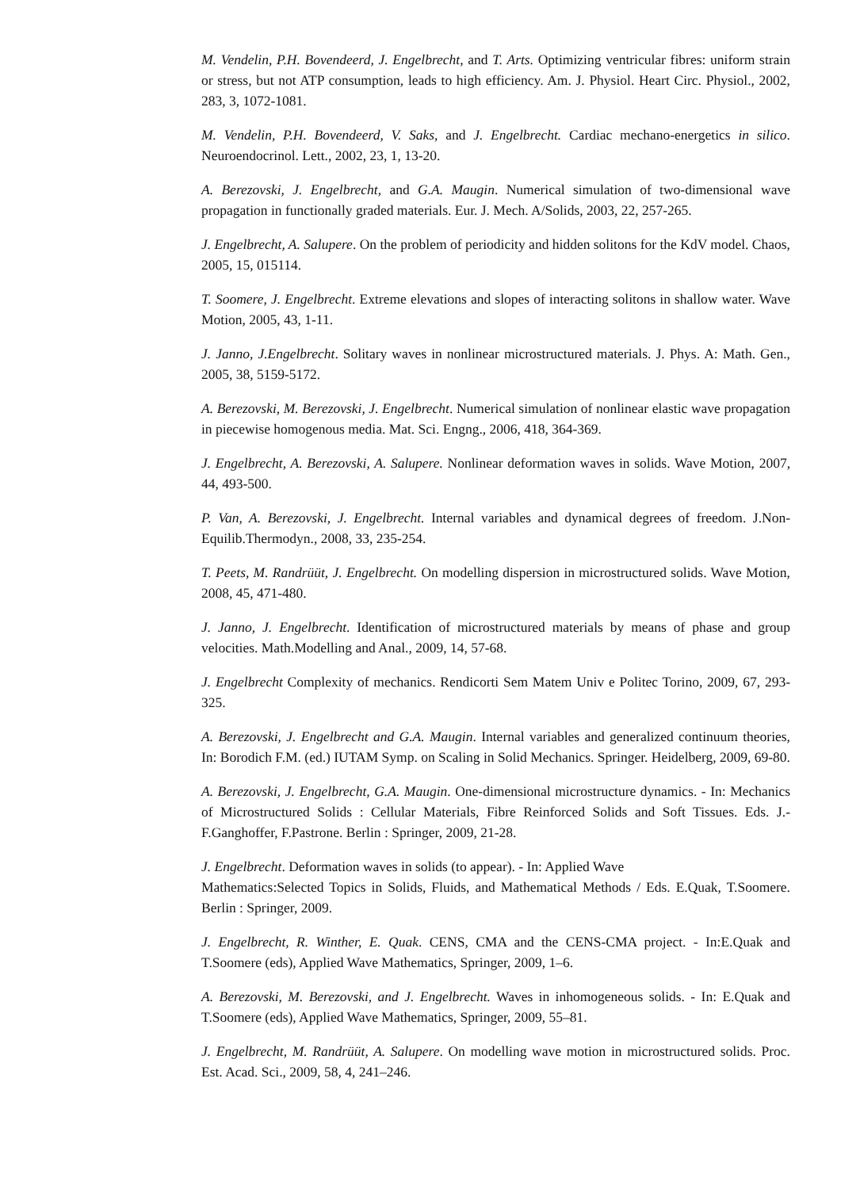M. Vendelin, P.H. Bovendeerd, J. Engelbrecht, and T. Arts. Optimizing ventricular fibres: uniform strain or stress, but not ATP consumption, leads to high efficiency. Am. J. Physiol. Heart Circ. Physiol., 2002, 283, 3, 1072-1081.
M. Vendelin, P.H. Bovendeerd, V. Saks, and J. Engelbrecht. Cardiac mechano-energetics in silico. Neuroendocrinol. Lett., 2002, 23, 1, 13-20.
A. Berezovski, J. Engelbrecht, and G.A. Maugin. Numerical simulation of two-dimensional wave propagation in functionally graded materials. Eur. J. Mech. A/Solids, 2003, 22, 257-265.
J. Engelbrecht, A. Salupere. On the problem of periodicity and hidden solitons for the KdV model. Chaos, 2005, 15, 015114.
T. Soomere, J. Engelbrecht. Extreme elevations and slopes of interacting solitons in shallow water. Wave Motion, 2005, 43, 1-11.
J. Janno, J.Engelbrecht. Solitary waves in nonlinear microstructured materials. J. Phys. A: Math. Gen., 2005, 38, 5159-5172.
A. Berezovski, M. Berezovski, J. Engelbrecht. Numerical simulation of nonlinear elastic wave propagation in piecewise homogenous media. Mat. Sci. Engng., 2006, 418, 364-369.
J. Engelbrecht, A. Berezovski, A. Salupere. Nonlinear deformation waves in solids. Wave Motion, 2007, 44, 493-500.
P. Van, A. Berezovski, J. Engelbrecht. Internal variables and dynamical degrees of freedom. J.Non-Equilib.Thermodyn., 2008, 33, 235-254.
T. Peets, M. Randrüüt, J. Engelbrecht. On modelling dispersion in microstructured solids. Wave Motion, 2008, 45, 471-480.
J. Janno, J. Engelbrecht. Identification of microstructured materials by means of phase and group velocities. Math.Modelling and Anal., 2009, 14, 57-68.
J. Engelbrecht Complexity of mechanics. Rendicorti Sem Matem Univ e Politec Torino, 2009, 67, 293-325.
A. Berezovski, J. Engelbrecht and G.A. Maugin. Internal variables and generalized continuum theories, In: Borodich F.M. (ed.) IUTAM Symp. on Scaling in Solid Mechanics. Springer. Heidelberg, 2009, 69-80.
A. Berezovski, J. Engelbrecht, G.A. Maugin. One-dimensional microstructure dynamics. - In: Mechanics of Microstructured Solids : Cellular Materials, Fibre Reinforced Solids and Soft Tissues. Eds. J.-F.Ganghoffer, F.Pastrone. Berlin : Springer, 2009, 21-28.
J. Engelbrecht. Deformation waves in solids (to appear). - In: Applied Wave
Mathematics:Selected Topics in Solids, Fluids, and Mathematical Methods / Eds. E.Quak, T.Soomere. Berlin : Springer, 2009.
J. Engelbrecht, R. Winther, E. Quak. CENS, CMA and the CENS-CMA project. - In:E.Quak and T.Soomere (eds), Applied Wave Mathematics, Springer, 2009, 1–6.
A. Berezovski, M. Berezovski, and J. Engelbrecht. Waves in inhomogeneous solids. - In: E.Quak and T.Soomere (eds), Applied Wave Mathematics, Springer, 2009, 55–81.
J. Engelbrecht, M. Randrüüt, A. Salupere. On modelling wave motion in microstructured solids. Proc. Est. Acad. Sci., 2009, 58, 4, 241–246.